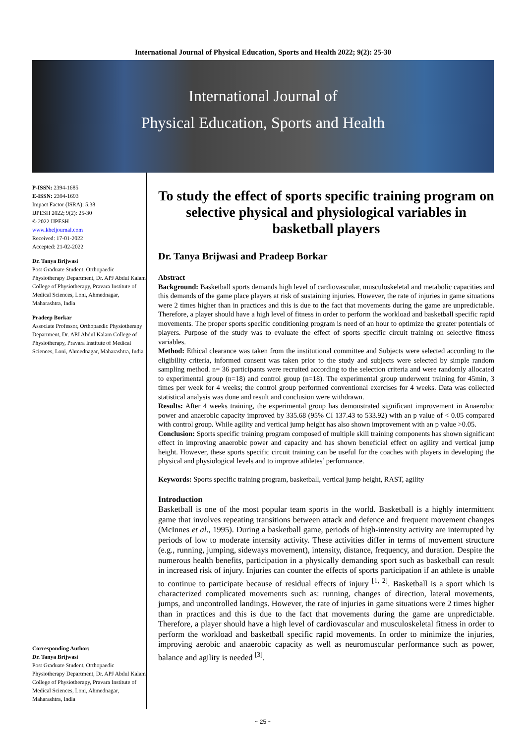International Journal of Physical Education, Sports and Health 2022; 9(2): 25-30
International Journal of
Physical Education, Sports and Health
P-ISSN: 2394-1685
E-ISSN: 2394-1693
Impact Factor (ISRA): 5.38
IJPESH 2022; 9(2): 25-30
© 2022 IJPESH
www.kheljournal.com
Received: 17-01-2022
Accepted: 21-02-2022
Dr. Tanya Brijwasi
Post Graduate Student, Orthopaedic Physiotherapy Department, Dr. APJ Abdul Kalam College of Physiotherapy, Pravara Institute of Medical Sciences, Loni, Ahmednagar, Maharashtra, India
Pradeep Borkar
Associate Professor, Orthopaedic Physiotherapy Department, Dr. APJ Abdul Kalam College of Physiotherapy, Pravara Institute of Medical Sciences, Loni, Ahmednagar, Maharashtra, India
Corresponding Author:
Dr. Tanya Brijwasi
Post Graduate Student, Orthopaedic Physiotherapy Department, Dr. APJ Abdul Kalam College of Physiotherapy, Pravara Institute of Medical Sciences, Loni, Ahmednagar, Maharashtra, India
To study the effect of sports specific training program on selective physical and physiological variables in basketball players
Dr. Tanya Brijwasi and Pradeep Borkar
Abstract
Background: Basketball sports demands high level of cardiovascular, musculoskeletal and metabolic capacities and this demands of the game place players at risk of sustaining injuries. However, the rate of injuries in game situations were 2 times higher than in practices and this is due to the fact that movements during the game are unpredictable. Therefore, a player should have a high level of fitness in order to perform the workload and basketball specific rapid movements. The proper sports specific conditioning program is need of an hour to optimize the greater potentials of players. Purpose of the study was to evaluate the effect of sports specific circuit training on selective fitness variables.
Method: Ethical clearance was taken from the institutional committee and Subjects were selected according to the eligibility criteria, informed consent was taken prior to the study and subjects were selected by simple random sampling method. n= 36 participants were recruited according to the selection criteria and were randomly allocated to experimental group (n=18) and control group (n=18). The experimental group underwent training for 45min, 3 times per week for 4 weeks; the control group performed conventional exercises for 4 weeks. Data was collected statistical analysis was done and result and conclusion were withdrawn.
Results: After 4 weeks training, the experimental group has demonstrated significant improvement in Anaerobic power and anaerobic capacity improved by 335.68 (95% CI 137.43 to 533.92) with an p value of < 0.05 compared with control group. While agility and vertical jump height has also shown improvement with an p value >0.05.
Conclusion: Sports specific training program composed of multiple skill training components has shown significant effect in improving anaerobic power and capacity and has shown beneficial effect on agility and vertical jump height. However, these sports specific circuit training can be useful for the coaches with players in developing the physical and physiological levels and to improve athletes’ performance.
Keywords: Sports specific training program, basketball, vertical jump height, RAST, agility
Introduction
Basketball is one of the most popular team sports in the world. Basketball is a highly intermittent game that involves repeating transitions between attack and defence and frequent movement changes (McInnes et al., 1995). During a basketball game, periods of high-intensity activity are interrupted by periods of low to moderate intensity activity. These activities differ in terms of movement structure (e.g., running, jumping, sideways movement), intensity, distance, frequency, and duration. Despite the numerous health benefits, participation in a physically demanding sport such as basketball can result in increased risk of injury. Injuries can counter the effects of sports participation if an athlete is unable to continue to participate because of residual effects of injury <sup>[1, 2]</sup>. Basketball is a sport which is characterized complicated movements such as: running, changes of direction, lateral movements, jumps, and uncontrolled landings. However, the rate of injuries in game situations were 2 times higher than in practices and this is due to the fact that movements during the game are unpredictable. Therefore, a player should have a high level of cardiovascular and musculoskeletal fitness in order to perform the workload and basketball specific rapid movements. In order to minimize the injuries, improving aerobic and anaerobic capacity as well as neuromuscular performance such as power, balance and agility is needed <sup>[3]</sup>.
~ 25 ~